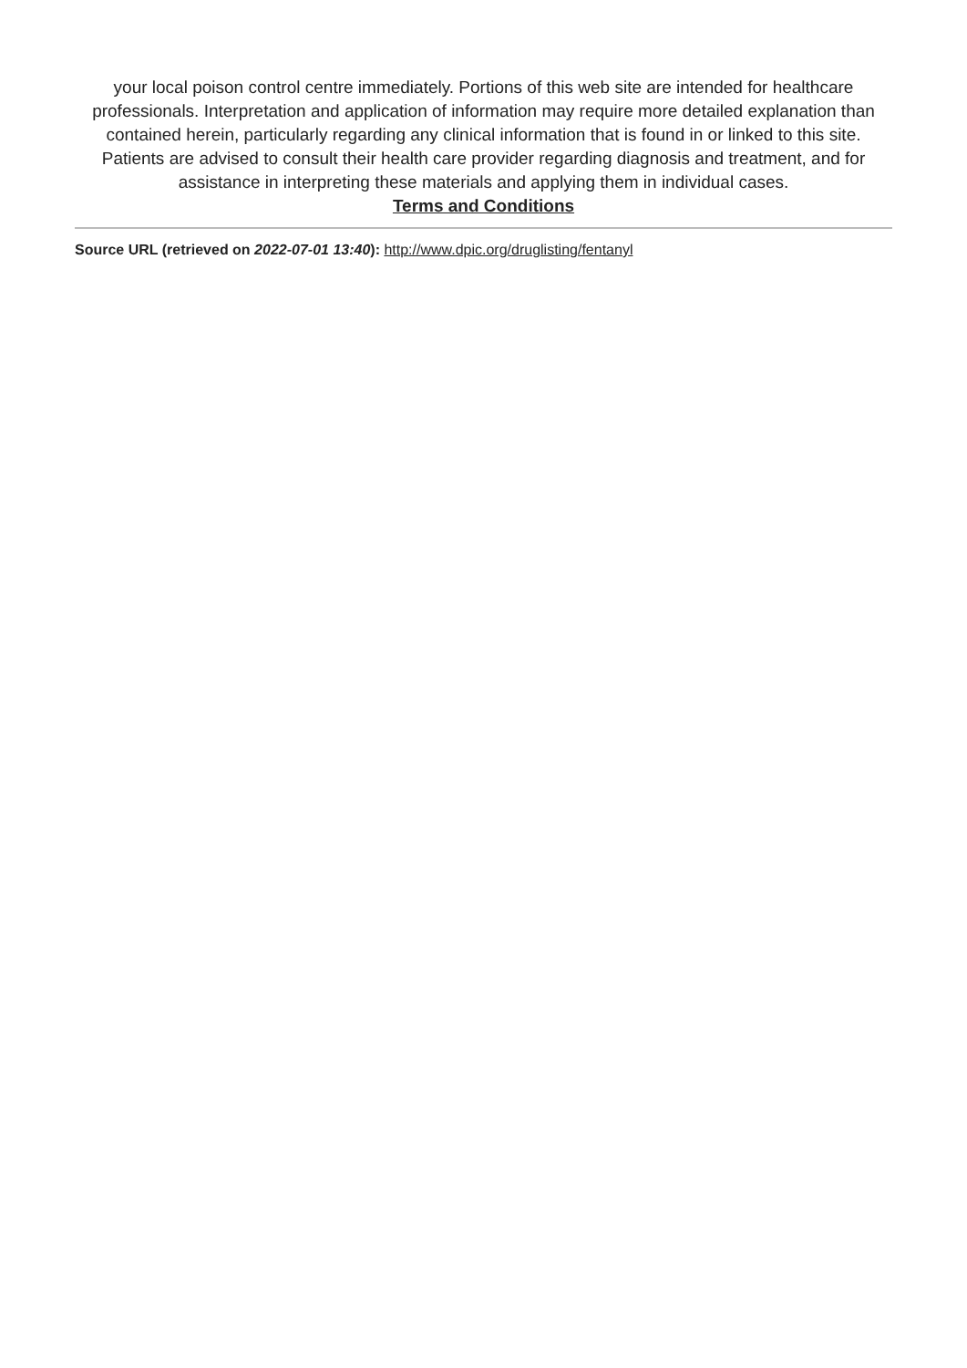your local poison control centre immediately. Portions of this web site are intended for healthcare professionals. Interpretation and application of information may require more detailed explanation than contained herein, particularly regarding any clinical information that is found in or linked to this site. Patients are advised to consult their health care provider regarding diagnosis and treatment, and for assistance in interpreting these materials and applying them in individual cases.
Terms and Conditions
Source URL (retrieved on 2022-07-01 13:40): http://www.dpic.org/druglisting/fentanyl